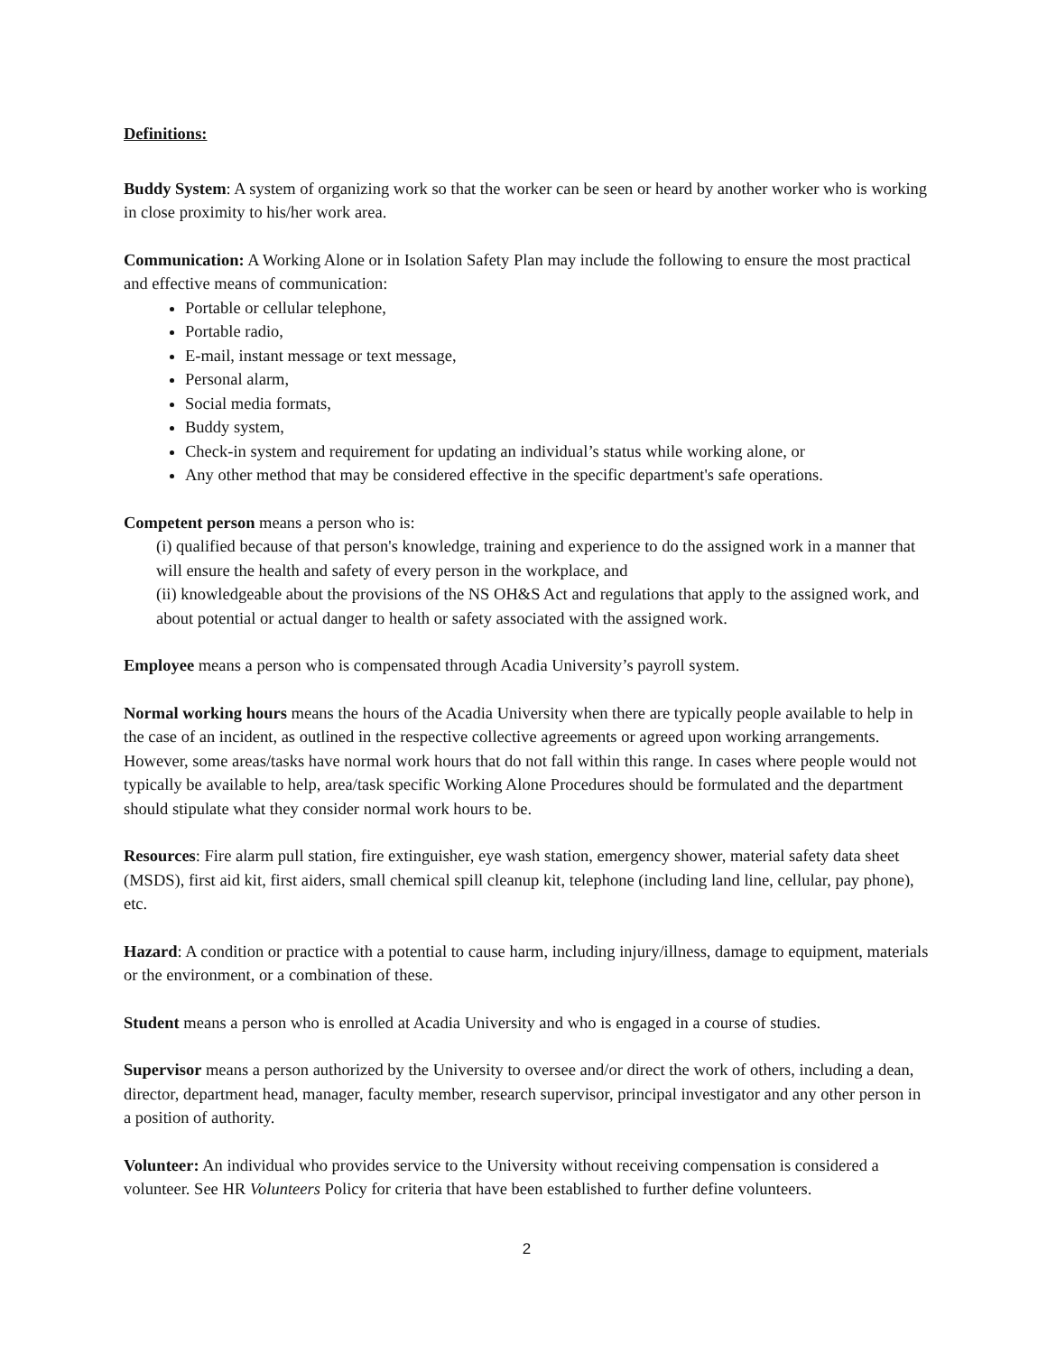Definitions:
Buddy System: A system of organizing work so that the worker can be seen or heard by another worker who is working in close proximity to his/her work area.
Communication: A Working Alone or in Isolation Safety Plan may include the following to ensure the most practical and effective means of communication:
Portable or cellular telephone,
Portable radio,
E-mail, instant message or text message,
Personal alarm,
Social media formats,
Buddy system,
Check-in system and requirement for updating an individual’s status while working alone, or
Any other method that may be considered effective in the specific department's safe operations.
Competent person means a person who is:
(i) qualified because of that person's knowledge, training and experience to do the assigned work in a manner that will ensure the health and safety of every person in the workplace, and
(ii) knowledgeable about the provisions of the NS OH&S Act and regulations that apply to the assigned work, and about potential or actual danger to health or safety associated with the assigned work.
Employee means a person who is compensated through Acadia University’s payroll system.
Normal working hours means the hours of the Acadia University when there are typically people available to help in the case of an incident, as outlined in the respective collective agreements or agreed upon working arrangements. However, some areas/tasks have normal work hours that do not fall within this range. In cases where people would not typically be available to help, area/task specific Working Alone Procedures should be formulated and the department should stipulate what they consider normal work hours to be.
Resources: Fire alarm pull station, fire extinguisher, eye wash station, emergency shower, material safety data sheet (MSDS), first aid kit, first aiders, small chemical spill cleanup kit, telephone (including land line, cellular, pay phone), etc.
Hazard: A condition or practice with a potential to cause harm, including injury/illness, damage to equipment, materials or the environment, or a combination of these.
Student means a person who is enrolled at Acadia University and who is engaged in a course of studies.
Supervisor means a person authorized by the University to oversee and/or direct the work of others, including a dean, director, department head, manager, faculty member, research supervisor, principal investigator and any other person in a position of authority.
Volunteer: An individual who provides service to the University without receiving compensation is considered a volunteer. See HR Volunteers Policy for criteria that have been established to further define volunteers.
2